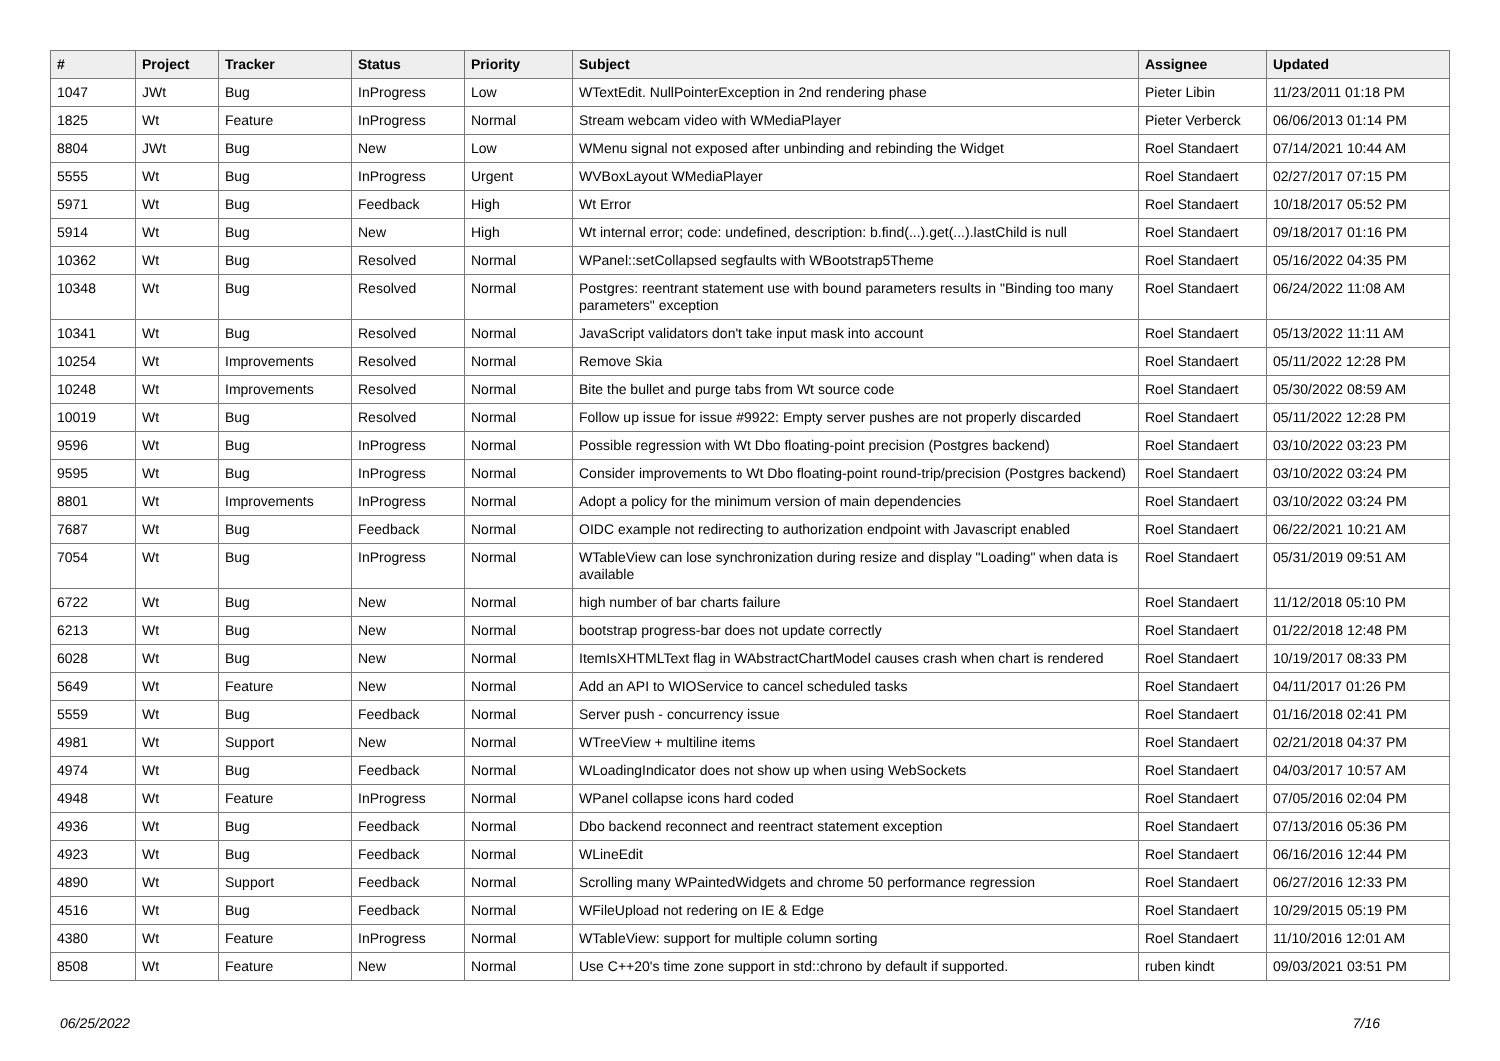| # | Project | Tracker | Status | Priority | Subject | Assignee | Updated |
| --- | --- | --- | --- | --- | --- | --- | --- |
| 1047 | JWt | Bug | InProgress | Low | WTextEdit. NullPointerException in 2nd rendering phase | Pieter Libin | 11/23/2011 01:18 PM |
| 1825 | Wt | Feature | InProgress | Normal | Stream webcam video with WMediaPlayer | Pieter Verberck | 06/06/2013 01:14 PM |
| 8804 | JWt | Bug | New | Low | WMenu signal not exposed after unbinding and rebinding the Widget | Roel Standaert | 07/14/2021 10:44 AM |
| 5555 | Wt | Bug | InProgress | Urgent | WVBoxLayout WMediaPlayer | Roel Standaert | 02/27/2017 07:15 PM |
| 5971 | Wt | Bug | Feedback | High | Wt Error | Roel Standaert | 10/18/2017 05:52 PM |
| 5914 | Wt | Bug | New | High | Wt internal error; code: undefined, description: b.find(...).get(...).lastChild is null | Roel Standaert | 09/18/2017 01:16 PM |
| 10362 | Wt | Bug | Resolved | Normal | WPanel::setCollapsed segfaults with WBootstrap5Theme | Roel Standaert | 05/16/2022 04:35 PM |
| 10348 | Wt | Bug | Resolved | Normal | Postgres: reentrant statement use with bound parameters results in "Binding too many parameters" exception | Roel Standaert | 06/24/2022 11:08 AM |
| 10341 | Wt | Bug | Resolved | Normal | JavaScript validators don't take input mask into account | Roel Standaert | 05/13/2022 11:11 AM |
| 10254 | Wt | Improvements | Resolved | Normal | Remove Skia | Roel Standaert | 05/11/2022 12:28 PM |
| 10248 | Wt | Improvements | Resolved | Normal | Bite the bullet and purge tabs from Wt source code | Roel Standaert | 05/30/2022 08:59 AM |
| 10019 | Wt | Bug | Resolved | Normal | Follow up issue for issue #9922: Empty server pushes are not properly discarded | Roel Standaert | 05/11/2022 12:28 PM |
| 9596 | Wt | Bug | InProgress | Normal | Possible regression with Wt Dbo floating-point precision (Postgres backend) | Roel Standaert | 03/10/2022 03:23 PM |
| 9595 | Wt | Bug | InProgress | Normal | Consider improvements to Wt Dbo floating-point round-trip/precision (Postgres backend) | Roel Standaert | 03/10/2022 03:24 PM |
| 8801 | Wt | Improvements | InProgress | Normal | Adopt a policy for the minimum version of main dependencies | Roel Standaert | 03/10/2022 03:24 PM |
| 7687 | Wt | Bug | Feedback | Normal | OIDC example not redirecting to authorization endpoint with Javascript enabled | Roel Standaert | 06/22/2021 10:21 AM |
| 7054 | Wt | Bug | InProgress | Normal | WTableView can lose synchronization during resize and display "Loading" when data is available | Roel Standaert | 05/31/2019 09:51 AM |
| 6722 | Wt | Bug | New | Normal | high number of bar charts failure | Roel Standaert | 11/12/2018 05:10 PM |
| 6213 | Wt | Bug | New | Normal | bootstrap progress-bar does not update correctly | Roel Standaert | 01/22/2018 12:48 PM |
| 6028 | Wt | Bug | New | Normal | ItemIsXHTMLText flag in WAbstractChartModel causes crash when chart is rendered | Roel Standaert | 10/19/2017 08:33 PM |
| 5649 | Wt | Feature | New | Normal | Add an API to WIOService to cancel scheduled tasks | Roel Standaert | 04/11/2017 01:26 PM |
| 5559 | Wt | Bug | Feedback | Normal | Server push - concurrency issue | Roel Standaert | 01/16/2018 02:41 PM |
| 4981 | Wt | Support | New | Normal | WTreeView + multiline items | Roel Standaert | 02/21/2018 04:37 PM |
| 4974 | Wt | Bug | Feedback | Normal | WLoadingIndicator does not show up when using WebSockets | Roel Standaert | 04/03/2017 10:57 AM |
| 4948 | Wt | Feature | InProgress | Normal | WPanel collapse icons hard coded | Roel Standaert | 07/05/2016 02:04 PM |
| 4936 | Wt | Bug | Feedback | Normal | Dbo backend reconnect and reentract statement exception | Roel Standaert | 07/13/2016 05:36 PM |
| 4923 | Wt | Bug | Feedback | Normal | WLineEdit | Roel Standaert | 06/16/2016 12:44 PM |
| 4890 | Wt | Support | Feedback | Normal | Scrolling many WPaintedWidgets and chrome 50 performance regression | Roel Standaert | 06/27/2016 12:33 PM |
| 4516 | Wt | Bug | Feedback | Normal | WFileUpload not redering on IE & Edge | Roel Standaert | 10/29/2015 05:19 PM |
| 4380 | Wt | Feature | InProgress | Normal | WTableView: support for multiple column sorting | Roel Standaert | 11/10/2016 12:01 AM |
| 8508 | Wt | Feature | New | Normal | Use C++20's time zone support in std::chrono by default if supported. | ruben kindt | 09/03/2021 03:51 PM |
06/25/2022 7/16